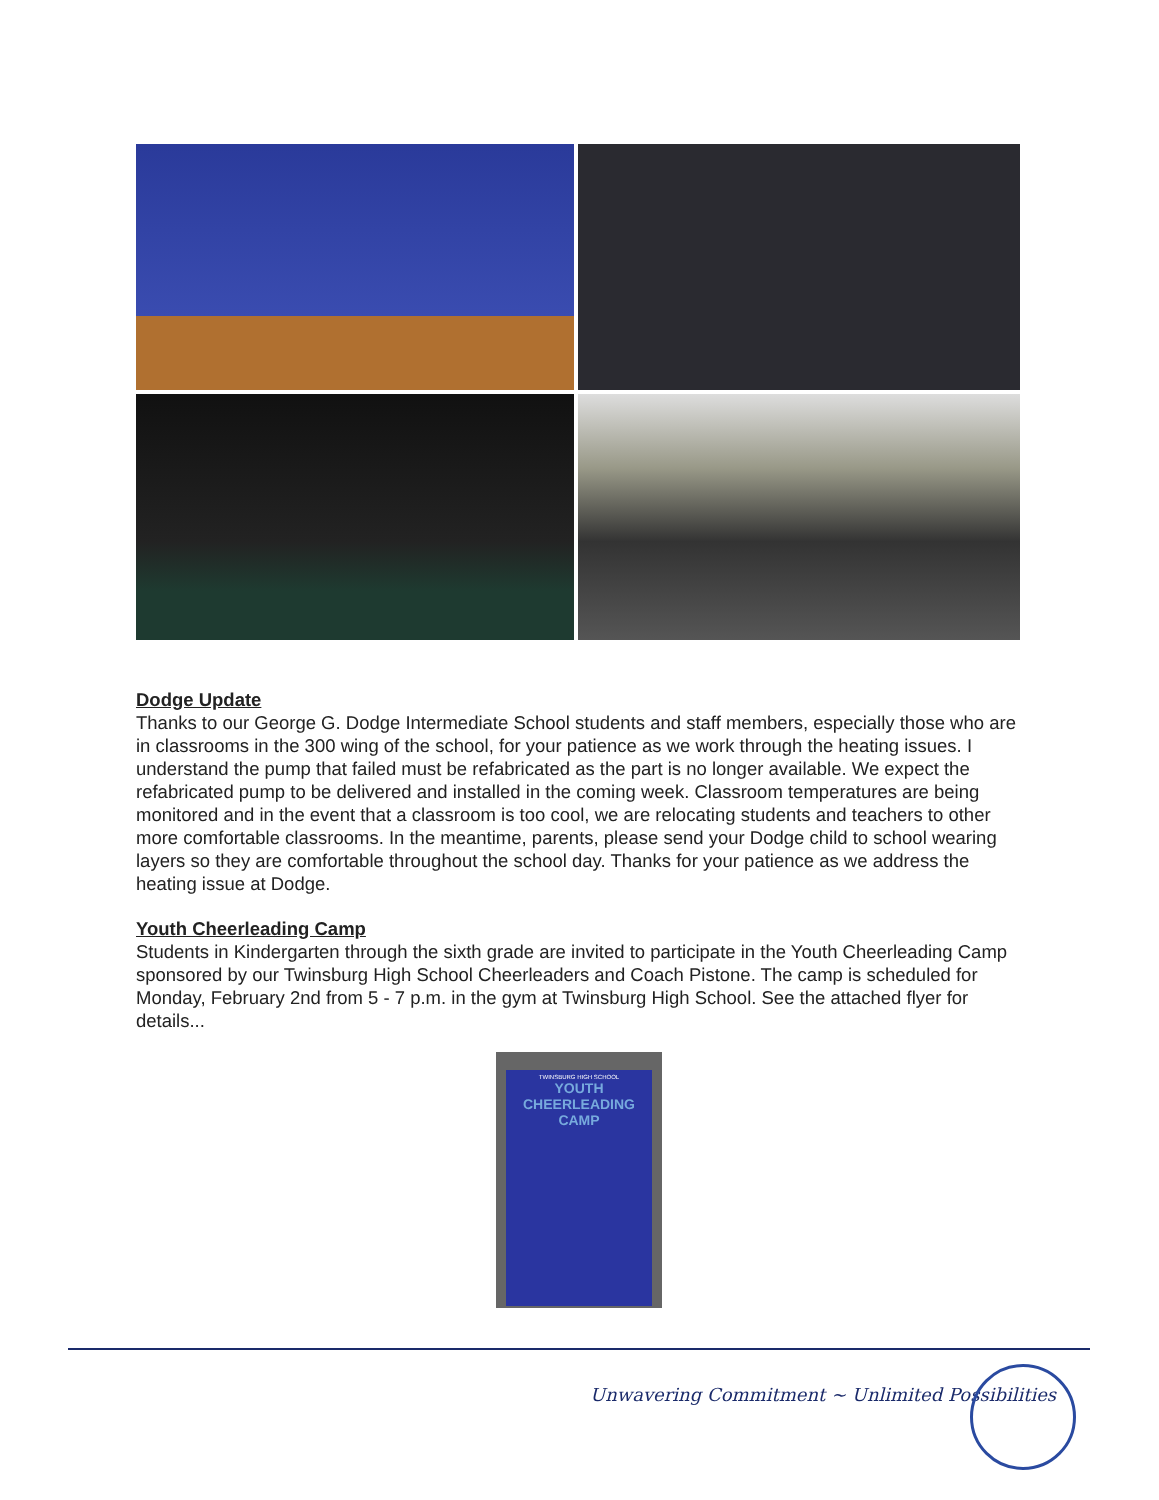Dodge Update
Thanks to our George G. Dodge Intermediate School students and staff members, especially those who are in classrooms in the 300 wing of the school, for your patience as we work through the heating issues. I understand the pump that failed must be refabricated as the part is no longer available. We expect the refabricated pump to be delivered and installed in the coming week. Classroom temperatures are being monitored and in the event that a classroom is too cool, we are relocating students and teachers to other more comfortable classrooms. In the meantime, parents, please send your Dodge child to school wearing layers so they are comfortable throughout the school day. Thanks for your patience as we address the heating issue at Dodge.
Youth Cheerleading Camp
Students in Kindergarten through the sixth grade are invited to participate in the Youth Cheerleading Camp sponsored by our Twinsburg High School Cheerleaders and Coach Pistone. The camp is scheduled for Monday, February 2nd from 5 - 7 p.m. in the gym at Twinsburg High School. See the attached flyer for details...
TWINSBURG HIGH SCHOOL
YOUTH CHEERLEADING CAMP
Unwavering Commitment ~ Unlimited Possibilities